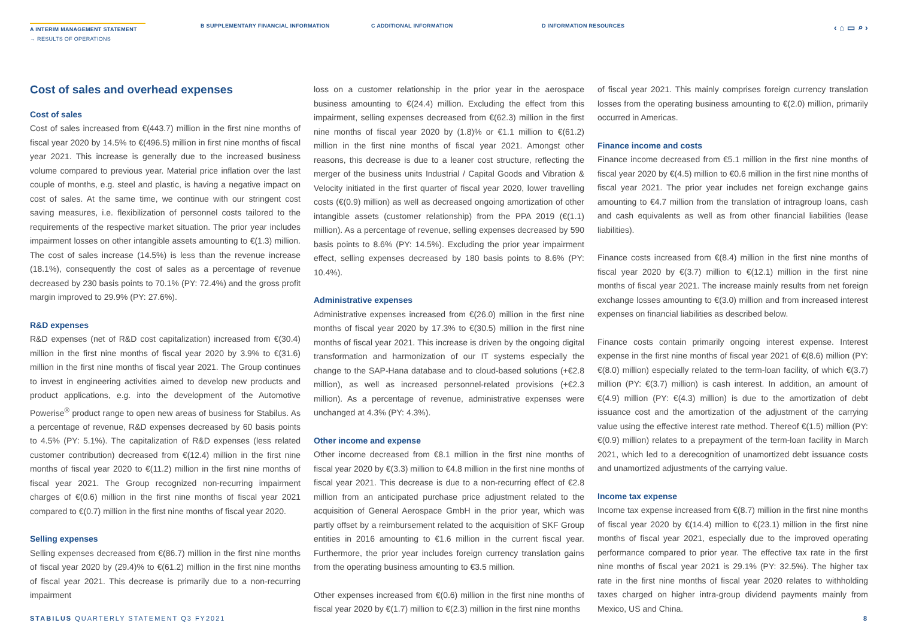A INTERIM MANAGEMENT STATEMENT
→ RESULTS OF OPERATIONS
B SUPPLEMENTARY FINANCIAL INFORMATION C ADDITIONAL INFORMATION D INFORMATION RESOURCES
‹ ⌂ ▭ ⌕ ›
Cost of sales and overhead expenses
Cost of sales
Cost of sales increased from €(443.7) million in the first nine months of fiscal year 2020 by 14.5% to €(496.5) million in first nine months of fiscal year 2021. This increase is generally due to the increased business volume compared to previous year. Material price inflation over the last couple of months, e.g. steel and plastic, is having a negative impact on cost of sales. At the same time, we continue with our stringent cost saving measures, i.e. flexibilization of personnel costs tailored to the requirements of the respective market situation. The prior year includes impairment losses on other intangible assets amounting to €(1.3) million. The cost of sales increase (14.5%) is less than the revenue increase (18.1%), consequently the cost of sales as a percentage of revenue decreased by 230 basis points to 70.1% (PY: 72.4%) and the gross profit margin improved to 29.9% (PY: 27.6%).
R&D expenses
R&D expenses (net of R&D cost capitalization) increased from €(30.4) million in the first nine months of fiscal year 2020 by 3.9% to €(31.6) million in the first nine months of fiscal year 2021. The Group continues to invest in engineering activities aimed to develop new products and product applications, e.g. into the development of the Automotive Powerise<sup>®</sup> product range to open new areas of business for Stabilus. As a percentage of revenue, R&D expenses decreased by 60 basis points to 4.5% (PY: 5.1%). The capitalization of R&D expenses (less related customer contribution) decreased from €(12.4) million in the first nine months of fiscal year 2020 to €(11.2) million in the first nine months of fiscal year 2021. The Group recognized non-recurring impairment charges of €(0.6) million in the first nine months of fiscal year 2021 compared to €(0.7) million in the first nine months of fiscal year 2020.
Selling expenses
Selling expenses decreased from €(86.7) million in the first nine months of fiscal year 2020 by (29.4)% to €(61.2) million in the first nine months of fiscal year 2021. This decrease is primarily due to a non-recurring impairment
loss on a customer relationship in the prior year in the aerospace business amounting to €(24.4) million. Excluding the effect from this impairment, selling expenses decreased from €(62.3) million in the first nine months of fiscal year 2020 by (1.8)% or €1.1 million to €(61.2) million in the first nine months of fiscal year 2021. Amongst other reasons, this decrease is due to a leaner cost structure, reflecting the merger of the business units Industrial / Capital Goods and Vibration & Velocity initiated in the first quarter of fiscal year 2020, lower travelling costs (€(0.9) million) as well as decreased ongoing amortization of other intangible assets (customer relationship) from the PPA 2019 (€(1.1) million). As a percentage of revenue, selling expenses decreased by 590 basis points to 8.6% (PY: 14.5%). Excluding the prior year impairment effect, selling expenses decreased by 180 basis points to 8.6% (PY: 10.4%).
Administrative expenses
Administrative expenses increased from €(26.0) million in the first nine months of fiscal year 2020 by 17.3% to €(30.5) million in the first nine months of fiscal year 2021. This increase is driven by the ongoing digital transformation and harmonization of our IT systems especially the change to the SAP-Hana database and to cloud-based solutions (+€2.8 million), as well as increased personnel-related provisions (+€2.3 million). As a percentage of revenue, administrative expenses were unchanged at 4.3% (PY: 4.3%).
Other income and expense
Other income decreased from €8.1 million in the first nine months of fiscal year 2020 by €(3.3) million to €4.8 million in the first nine months of fiscal year 2021. This decrease is due to a non-recurring effect of €2.8 million from an anticipated purchase price adjustment related to the acquisition of General Aerospace GmbH in the prior year, which was partly offset by a reimbursement related to the acquisition of SKF Group entities in 2016 amounting to €1.6 million in the current fiscal year. Furthermore, the prior year includes foreign currency translation gains from the operating business amounting to €3.5 million.
Other expenses increased from €(0.6) million in the first nine months of fiscal year 2020 by €(1.7) million to €(2.3) million in the first nine months
of fiscal year 2021. This mainly comprises foreign currency translation losses from the operating business amounting to €(2.0) million, primarily occurred in Americas.
Finance income and costs
Finance income decreased from €5.1 million in the first nine months of fiscal year 2020 by €(4.5) million to €0.6 million in the first nine months of fiscal year 2021. The prior year includes net foreign exchange gains amounting to €4.7 million from the translation of intragroup loans, cash and cash equivalents as well as from other financial liabilities (lease liabilities).
Finance costs increased from €(8.4) million in the first nine months of fiscal year 2020 by €(3.7) million to €(12.1) million in the first nine months of fiscal year 2021. The increase mainly results from net foreign exchange losses amounting to €(3.0) million and from increased interest expenses on financial liabilities as described below.
Finance costs contain primarily ongoing interest expense. Interest expense in the first nine months of fiscal year 2021 of €(8.6) million (PY: €(8.0) million) especially related to the term-loan facility, of which €(3.7) million (PY: €(3.7) million) is cash interest. In addition, an amount of €(4.9) million (PY: €(4.3) million) is due to the amortization of debt issuance cost and the amortization of the adjustment of the carrying value using the effective interest rate method. Thereof €(1.5) million (PY: €(0.9) million) relates to a prepayment of the term-loan facility in March 2021, which led to a derecognition of unamortized debt issuance costs and unamortized adjustments of the carrying value.
Income tax expense
Income tax expense increased from €(8.7) million in the first nine months of fiscal year 2020 by €(14.4) million to €(23.1) million in the first nine months of fiscal year 2021, especially due to the improved operating performance compared to prior year. The effective tax rate in the first nine months of fiscal year 2021 is 29.1% (PY: 32.5%). The higher tax rate in the first nine months of fiscal year 2020 relates to withholding taxes charged on higher intra-group dividend payments mainly from Mexico, US and China.
STABILUS QUARTERLY STATEMENT Q3 FY2021 8